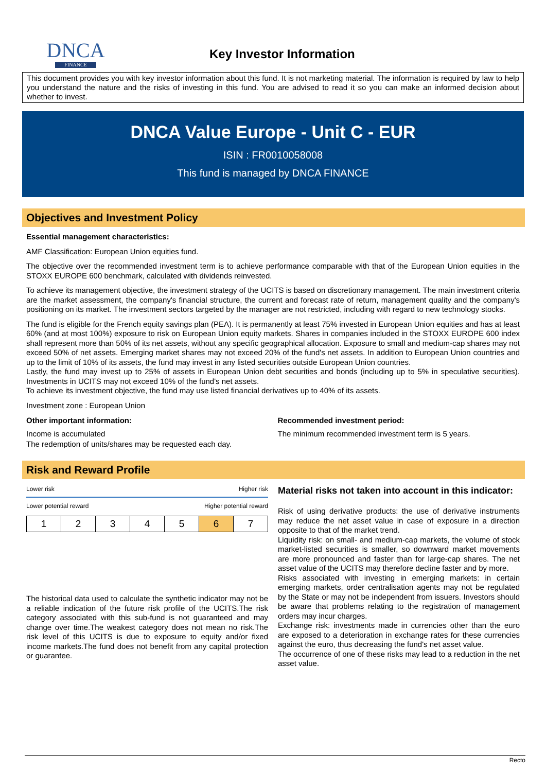DNCA
FINANCE
Key Investor Information
This document provides you with key investor information about this fund. It is not marketing material. The information is required by law to help you understand the nature and the risks of investing in this fund. You are advised to read it so you can make an informed decision about whether to invest.
DNCA Value Europe - Unit C - EUR
ISIN : FR0010058008
This fund is managed by DNCA FINANCE
Objectives and Investment Policy
Essential management characteristics:
AMF Classification: European Union equities fund.
The objective over the recommended investment term is to achieve performance comparable with that of the European Union equities in the STOXX EUROPE 600 benchmark, calculated with dividends reinvested.
To achieve its management objective, the investment strategy of the UCITS is based on discretionary management. The main investment criteria are the market assessment, the company's financial structure, the current and forecast rate of return, management quality and the company's positioning on its market. The investment sectors targeted by the manager are not restricted, including with regard to new technology stocks.
The fund is eligible for the French equity savings plan (PEA). It is permanently at least 75% invested in European Union equities and has at least 60% (and at most 100%) exposure to risk on European Union equity markets. Shares in companies included in the STOXX EUROPE 600 index shall represent more than 50% of its net assets, without any specific geographical allocation. Exposure to small and medium-cap shares may not exceed 50% of net assets. Emerging market shares may not exceed 20% of the fund's net assets. In addition to European Union countries and up to the limit of 10% of its assets, the fund may invest in any listed securities outside European Union countries.
Lastly, the fund may invest up to 25% of assets in European Union debt securities and bonds (including up to 5% in speculative securities). Investments in UCITS may not exceed 10% of the fund's net assets.
To achieve its investment objective, the fund may use listed financial derivatives up to 40% of its assets.
Investment zone : European Union
Other important information:
Income is accumulated
The redemption of units/shares may be requested each day.
Recommended investment period:
The minimum recommended investment term is 5 years.
Risk and Reward Profile
Lower risk Higher risk
Lower potential reward Higher potential reward
| 1 | 2 | 3 | 4 | 5 | 6 | 7 |
The historical data used to calculate the synthetic indicator may not be a reliable indication of the future risk profile of the UCITS.The risk category associated with this sub-fund is not guaranteed and may change over time.The weakest category does not mean no risk.The risk level of this UCITS is due to exposure to equity and/or fixed income markets.The fund does not benefit from any capital protection or guarantee.
Material risks not taken into account in this indicator:
Risk of using derivative products: the use of derivative instruments may reduce the net asset value in case of exposure in a direction opposite to that of the market trend.
Liquidity risk: on small- and medium-cap markets, the volume of stock market-listed securities is smaller, so downward market movements are more pronounced and faster than for large-cap shares. The net asset value of the UCITS may therefore decline faster and by more.
Risks associated with investing in emerging markets: in certain emerging markets, order centralisation agents may not be regulated by the State or may not be independent from issuers. Investors should be aware that problems relating to the registration of management orders may incur charges.
Exchange risk: investments made in currencies other than the euro are exposed to a deterioration in exchange rates for these currencies against the euro, thus decreasing the fund's net asset value.
The occurrence of one of these risks may lead to a reduction in the net asset value.
Recto